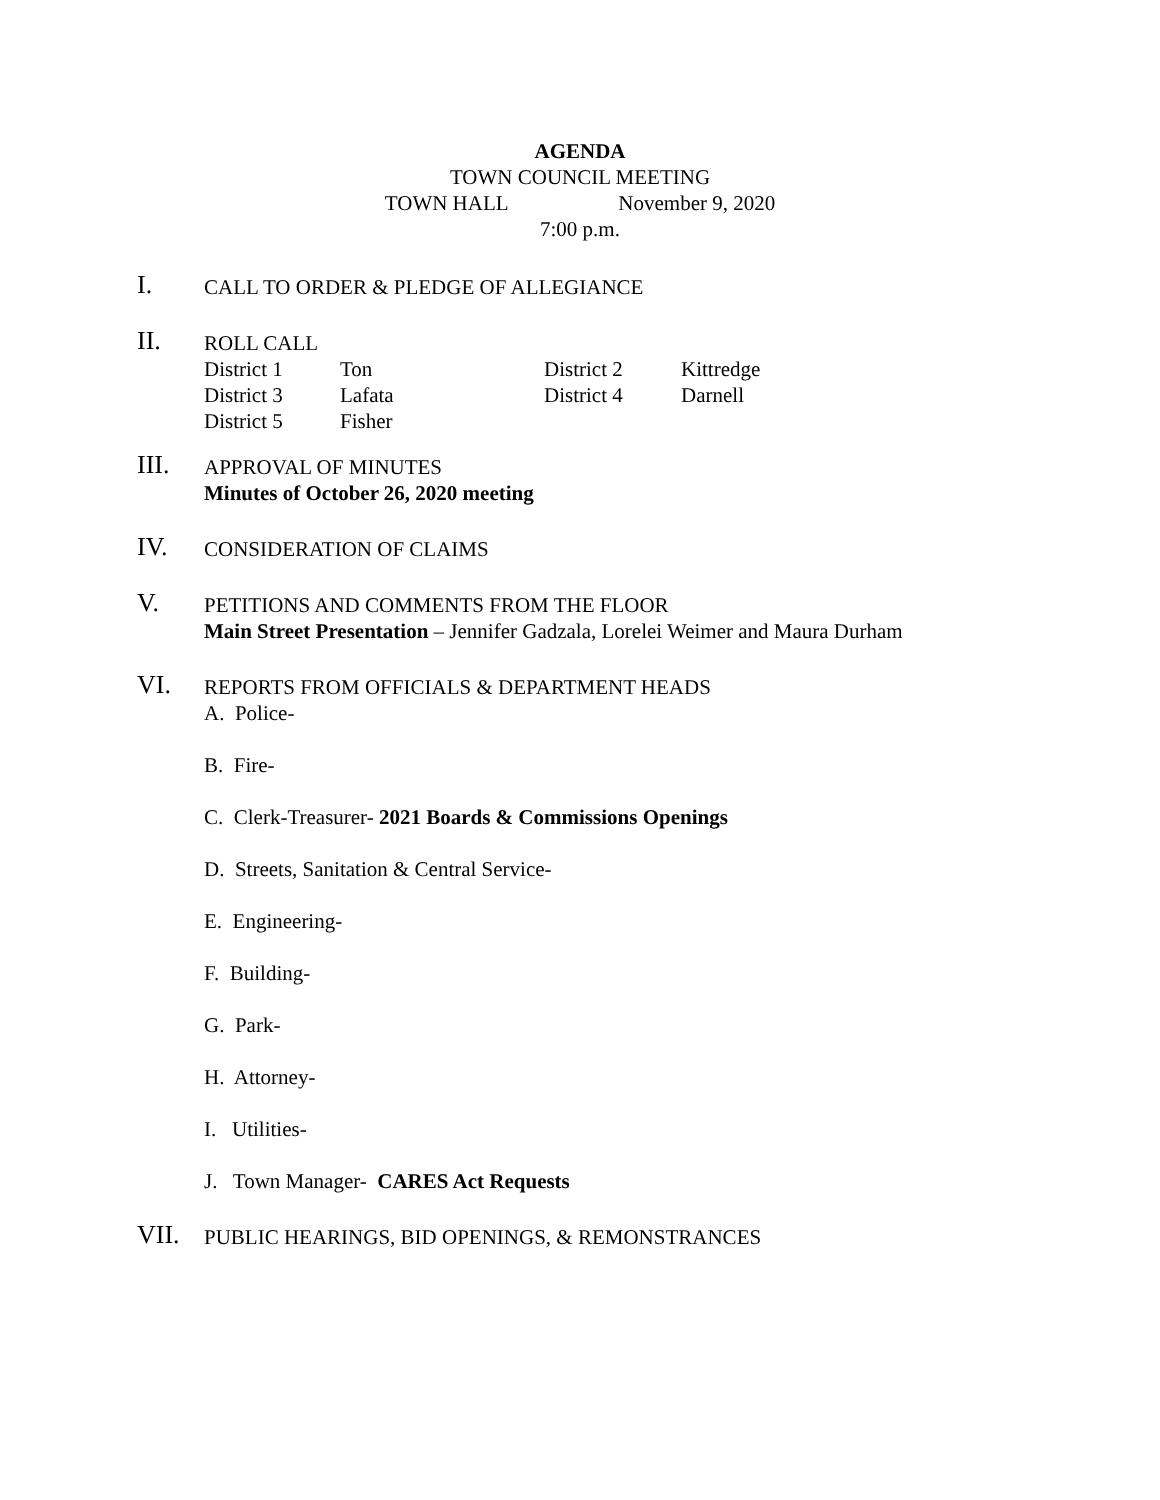AGENDA
TOWN COUNCIL MEETING
TOWN HALL November 9, 2020
7:00 p.m.
I.
CALL TO ORDER & PLEDGE OF ALLEGIANCE
II.
ROLL CALL
| District 1 | Ton | District 2 | Kittredge |
| District 3 | Lafata | District 4 | Darnell |
| District 5 | Fisher | | |
III.
APPROVAL OF MINUTES
Minutes of October 26, 2020 meeting
IV.
CONSIDERATION OF CLAIMS
V.
PETITIONS AND COMMENTS FROM THE FLOOR
Main Street Presentation – Jennifer Gadzala, Lorelei Weimer and Maura Durham
VI.
REPORTS FROM OFFICIALS & DEPARTMENT HEADS
A. Police-
B. Fire-
C. Clerk-Treasurer- 2021 Boards & Commissions Openings
D. Streets, Sanitation & Central Service-
E. Engineering-
F. Building-
G. Park-
H. Attorney-
I. Utilities-
J. Town Manager- CARES Act Requests
VII.
PUBLIC HEARINGS, BID OPENINGS, & REMONSTRANCES